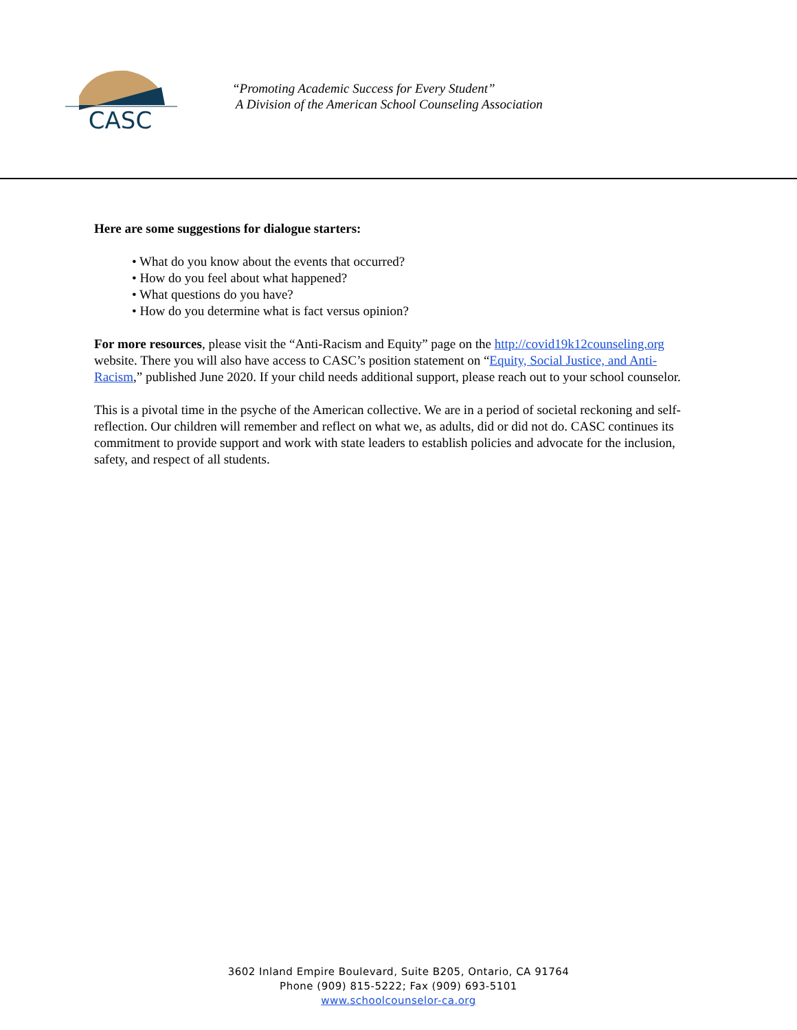CASC
“Promoting Academic Success for Every Student”
A Division of the American School Counseling Association
Here are some suggestions for dialogue starters:
• What do you know about the events that occurred?
• How do you feel about what happened?
• What questions do you have?
• How do you determine what is fact versus opinion?
For more resources, please visit the “Anti-Racism and Equity” page on the http://covid19k12counseling.org website. There you will also have access to CASC’s position statement on “Equity, Social Justice, and Anti-Racism,” published June 2020. If your child needs additional support, please reach out to your school counselor.
This is a pivotal time in the psyche of the American collective. We are in a period of societal reckoning and self-reflection. Our children will remember and reflect on what we, as adults, did or did not do. CASC continues its commitment to provide support and work with state leaders to establish policies and advocate for the inclusion, safety, and respect of all students.
3602 Inland Empire Boulevard, Suite B205, Ontario, CA 91764
Phone (909) 815-5222; Fax (909) 693-5101
www.schoolcounselor-ca.org